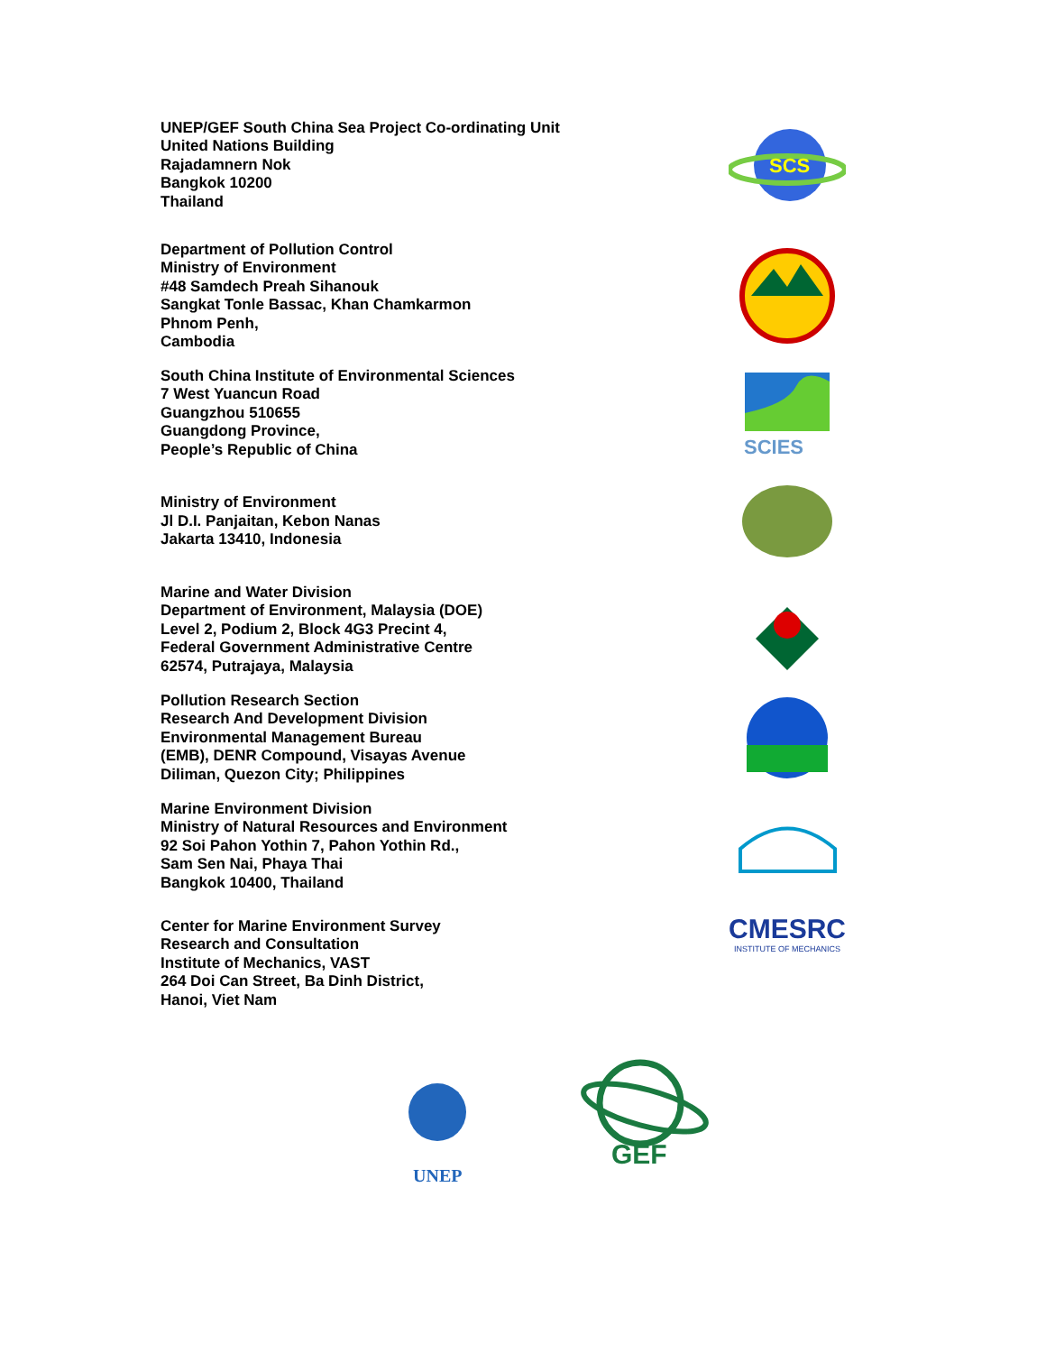UNEP/GEF South China Sea Project Co-ordinating Unit
United Nations Building
Rajadamnern Nok
Bangkok 10200
Thailand
SCS
Department of Pollution Control
Ministry of Environment
#48 Samdech Preah Sihanouk
Sangkat Tonle Bassac, Khan Chamkarmon
Phnom Penh,
Cambodia
South China Institute of Environmental Sciences
7 West Yuancun Road
Guangzhou 510655
Guangdong Province,
People’s Republic of China
SCIES
Ministry of Environment
Jl D.I. Panjaitan, Kebon Nanas
Jakarta 13410, Indonesia
Marine and Water Division
Department of Environment, Malaysia (DOE)
Level 2, Podium 2, Block 4G3 Precint 4,
Federal Government Administrative Centre
62574, Putrajaya, Malaysia
Pollution Research Section
Research And Development Division
Environmental Management Bureau
(EMB), DENR Compound, Visayas Avenue
Diliman, Quezon City; Philippines
Marine Environment Division
Ministry of Natural Resources and Environment
92 Soi Pahon Yothin 7, Pahon Yothin Rd.,
Sam Sen Nai, Phaya Thai
Bangkok 10400, Thailand
Center for Marine Environment Survey
Research and Consultation
Institute of Mechanics, VAST
264 Doi Can Street, Ba Dinh District,
Hanoi, Viet Nam
CMESRC
INSTITUTE OF MECHANICS
UNEP
GEF